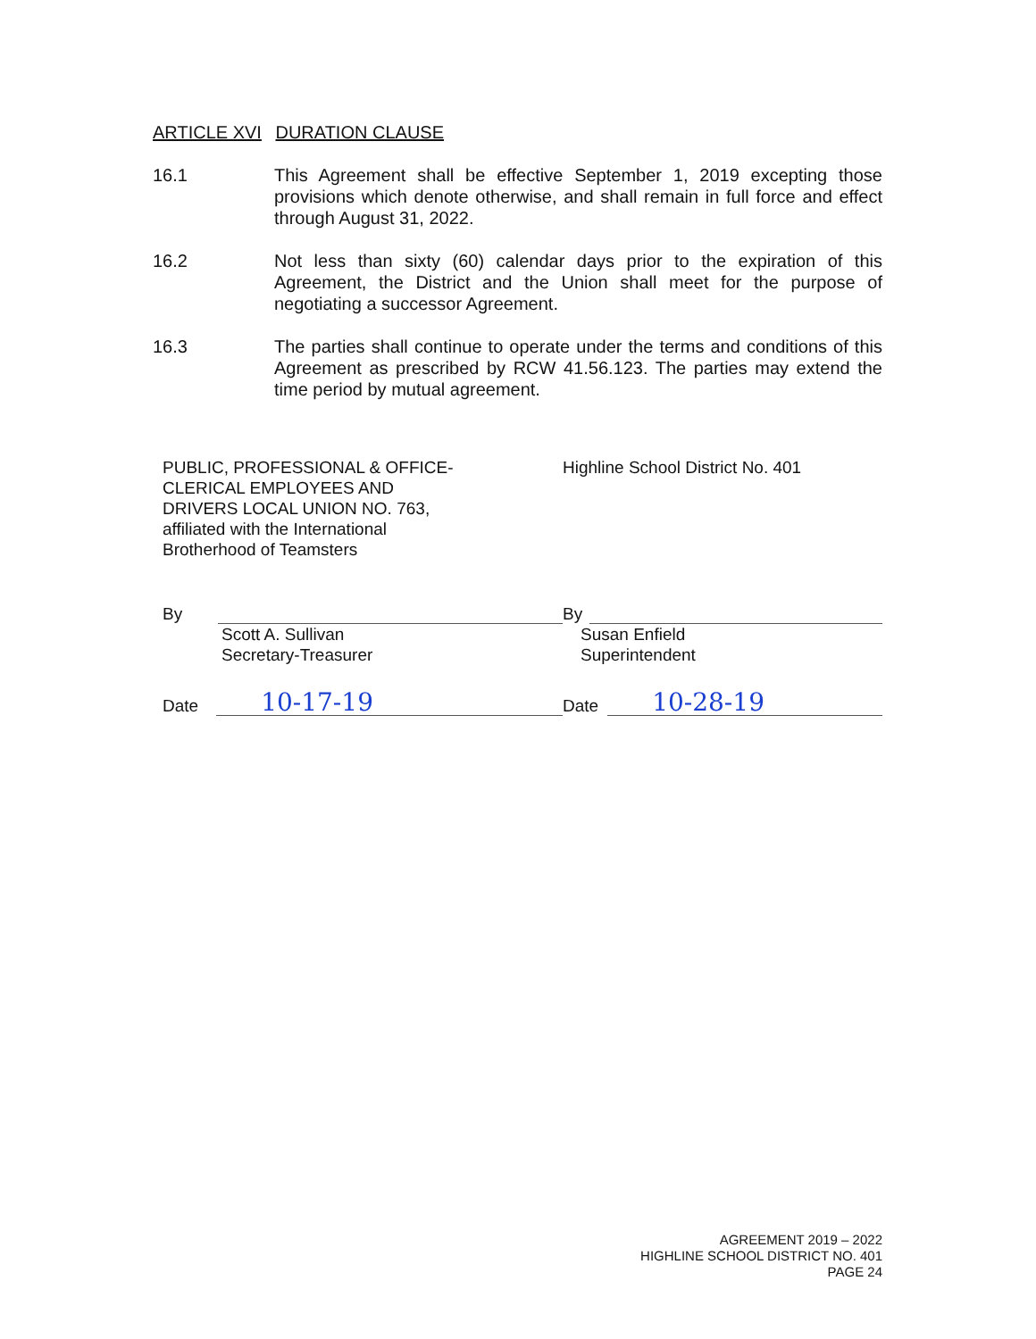ARTICLE XVI DURATION CLAUSE
16.1 This Agreement shall be effective September 1, 2019 excepting those provisions which denote otherwise, and shall remain in full force and effect through August 31, 2022.
16.2 Not less than sixty (60) calendar days prior to the expiration of this Agreement, the District and the Union shall meet for the purpose of negotiating a successor Agreement.
16.3 The parties shall continue to operate under the terms and conditions of this Agreement as prescribed by RCW 41.56.123. The parties may extend the time period by mutual agreement.
PUBLIC, PROFESSIONAL & OFFICE-
CLERICAL EMPLOYEES AND
DRIVERS LOCAL UNION NO. 763,
affiliated with the International
Brotherhood of Teamsters
By
Scott A. Sullivan
Secretary-Treasurer
Date
10-17-19
Highline School District No. 401
By
Susan Enfield
Superintendent
Date
10-28-19
AGREEMENT 2019 – 2022
HIGHLINE SCHOOL DISTRICT NO. 401
PAGE 24